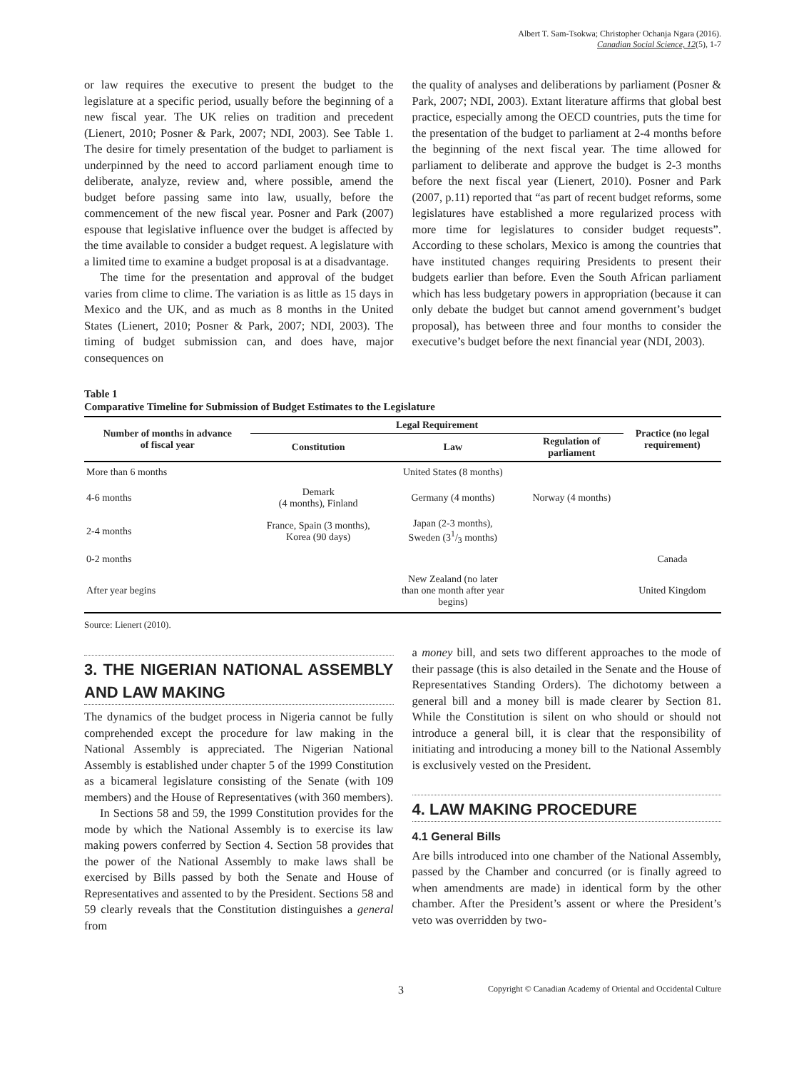Albert T. Sam-Tsokwa; Christopher Ochanja Ngara (2016).
Canadian Social Science, 12(5), 1-7
or law requires the executive to present the budget to the legislature at a specific period, usually before the beginning of a new fiscal year. The UK relies on tradition and precedent (Lienert, 2010; Posner & Park, 2007; NDI, 2003). See Table 1. The desire for timely presentation of the budget to parliament is underpinned by the need to accord parliament enough time to deliberate, analyze, review and, where possible, amend the budget before passing same into law, usually, before the commencement of the new fiscal year. Posner and Park (2007) espouse that legislative influence over the budget is affected by the time available to consider a budget request. A legislature with a limited time to examine a budget proposal is at a disadvantage.
The time for the presentation and approval of the budget varies from clime to clime. The variation is as little as 15 days in Mexico and the UK, and as much as 8 months in the United States (Lienert, 2010; Posner & Park, 2007; NDI, 2003). The timing of budget submission can, and does have, major consequences on
the quality of analyses and deliberations by parliament (Posner & Park, 2007; NDI, 2003). Extant literature affirms that global best practice, especially among the OECD countries, puts the time for the presentation of the budget to parliament at 2-4 months before the beginning of the next fiscal year. The time allowed for parliament to deliberate and approve the budget is 2-3 months before the next fiscal year (Lienert, 2010). Posner and Park (2007, p.11) reported that “as part of recent budget reforms, some legislatures have established a more regularized process with more time for legislatures to consider budget requests”. According to these scholars, Mexico is among the countries that have instituted changes requiring Presidents to present their budgets earlier than before. Even the South African parliament which has less budgetary powers in appropriation (because it can only debate the budget but cannot amend government’s budget proposal), has between three and four months to consider the executive’s budget before the next financial year (NDI, 2003).
Table 1
Comparative Timeline for Submission of Budget Estimates to the Legislature
| Number of months in advance of fiscal year | Legal Requirement | | | Practice (no legal requirement) |
| --- | --- | --- | --- | --- |
| | Constitution | Law | Regulation of parliament | |
| More than 6 months | | United States (8 months) | | |
| 4-6 months | Demark (4 months), Finland | Germany (4 months) | Norway (4 months) | |
| 2-4 months | France, Spain (3 months), Korea (90 days) | Japan (2-3 months), Sweden (31/3 months) | | |
| 0-2 months | | | | Canada |
| After year begins | | New Zealand (no later than one month after year begins) | | United Kingdom |
Source: Lienert (2010).
3. THE NIGERIAN NATIONAL ASSEMBLY AND LAW MAKING
The dynamics of the budget process in Nigeria cannot be fully comprehended except the procedure for law making in the National Assembly is appreciated. The Nigerian National Assembly is established under chapter 5 of the 1999 Constitution as a bicameral legislature consisting of the Senate (with 109 members) and the House of Representatives (with 360 members).
In Sections 58 and 59, the 1999 Constitution provides for the mode by which the National Assembly is to exercise its law making powers conferred by Section 4. Section 58 provides that the power of the National Assembly to make laws shall be exercised by Bills passed by both the Senate and House of Representatives and assented to by the President. Sections 58 and 59 clearly reveals that the Constitution distinguishes a general from
a money bill, and sets two different approaches to the mode of their passage (this is also detailed in the Senate and the House of Representatives Standing Orders). The dichotomy between a general bill and a money bill is made clearer by Section 81. While the Constitution is silent on who should or should not introduce a general bill, it is clear that the responsibility of initiating and introducing a money bill to the National Assembly is exclusively vested on the President.
4. LAW MAKING PROCEDURE
4.1 General Bills
Are bills introduced into one chamber of the National Assembly, passed by the Chamber and concurred (or is finally agreed to when amendments are made) in identical form by the other chamber. After the President’s assent or where the President’s veto was overridden by two-
3 Copyright © Canadian Academy of Oriental and Occidental Culture